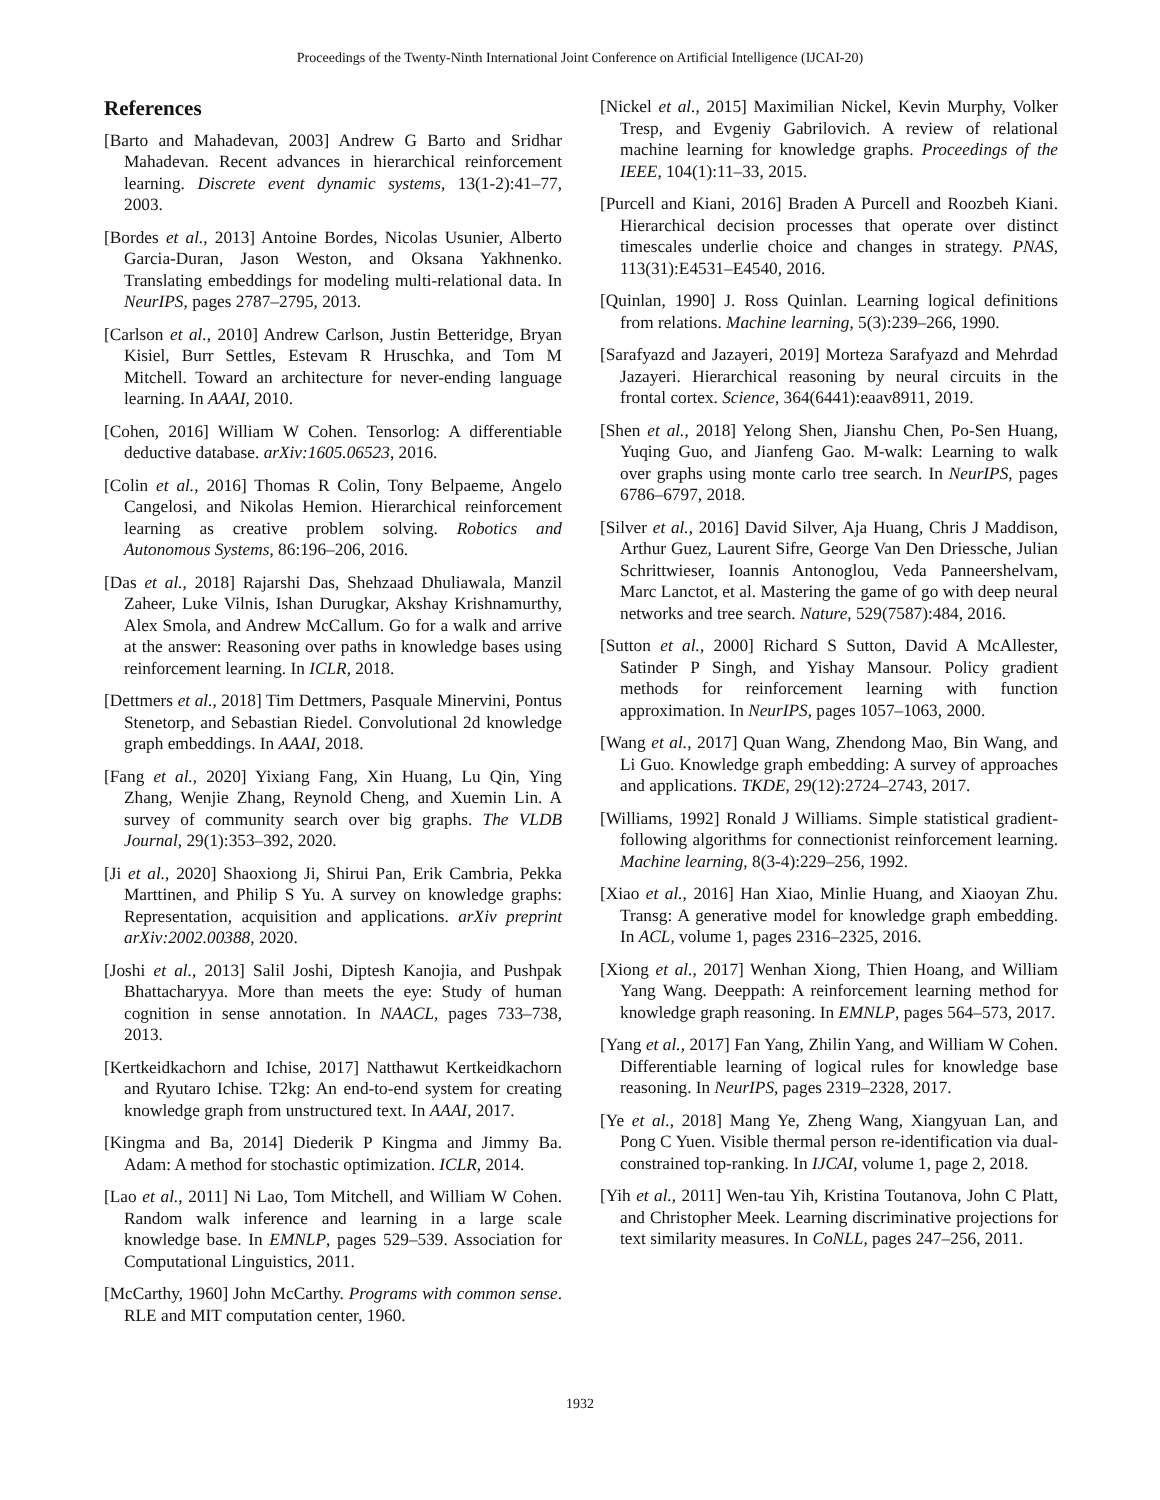Proceedings of the Twenty-Ninth International Joint Conference on Artificial Intelligence (IJCAI-20)
References
[Barto and Mahadevan, 2003] Andrew G Barto and Sridhar Mahadevan. Recent advances in hierarchical reinforcement learning. Discrete event dynamic systems, 13(1-2):41–77, 2003.
[Bordes et al., 2013] Antoine Bordes, Nicolas Usunier, Alberto Garcia-Duran, Jason Weston, and Oksana Yakhnenko. Translating embeddings for modeling multi-relational data. In NeurIPS, pages 2787–2795, 2013.
[Carlson et al., 2010] Andrew Carlson, Justin Betteridge, Bryan Kisiel, Burr Settles, Estevam R Hruschka, and Tom M Mitchell. Toward an architecture for never-ending language learning. In AAAI, 2010.
[Cohen, 2016] William W Cohen. Tensorlog: A differentiable deductive database. arXiv:1605.06523, 2016.
[Colin et al., 2016] Thomas R Colin, Tony Belpaeme, Angelo Cangelosi, and Nikolas Hemion. Hierarchical reinforcement learning as creative problem solving. Robotics and Autonomous Systems, 86:196–206, 2016.
[Das et al., 2018] Rajarshi Das, Shehzaad Dhuliawala, Manzil Zaheer, Luke Vilnis, Ishan Durugkar, Akshay Krishnamurthy, Alex Smola, and Andrew McCallum. Go for a walk and arrive at the answer: Reasoning over paths in knowledge bases using reinforcement learning. In ICLR, 2018.
[Dettmers et al., 2018] Tim Dettmers, Pasquale Minervini, Pontus Stenetorp, and Sebastian Riedel. Convolutional 2d knowledge graph embeddings. In AAAI, 2018.
[Fang et al., 2020] Yixiang Fang, Xin Huang, Lu Qin, Ying Zhang, Wenjie Zhang, Reynold Cheng, and Xuemin Lin. A survey of community search over big graphs. The VLDB Journal, 29(1):353–392, 2020.
[Ji et al., 2020] Shaoxiong Ji, Shirui Pan, Erik Cambria, Pekka Marttinen, and Philip S Yu. A survey on knowledge graphs: Representation, acquisition and applications. arXiv preprint arXiv:2002.00388, 2020.
[Joshi et al., 2013] Salil Joshi, Diptesh Kanojia, and Pushpak Bhattacharyya. More than meets the eye: Study of human cognition in sense annotation. In NAACL, pages 733–738, 2013.
[Kertkeidkachorn and Ichise, 2017] Natthawut Kertkeidkachorn and Ryutaro Ichise. T2kg: An end-to-end system for creating knowledge graph from unstructured text. In AAAI, 2017.
[Kingma and Ba, 2014] Diederik P Kingma and Jimmy Ba. Adam: A method for stochastic optimization. ICLR, 2014.
[Lao et al., 2011] Ni Lao, Tom Mitchell, and William W Cohen. Random walk inference and learning in a large scale knowledge base. In EMNLP, pages 529–539. Association for Computational Linguistics, 2011.
[McCarthy, 1960] John McCarthy. Programs with common sense. RLE and MIT computation center, 1960.
[Nickel et al., 2015] Maximilian Nickel, Kevin Murphy, Volker Tresp, and Evgeniy Gabrilovich. A review of relational machine learning for knowledge graphs. Proceedings of the IEEE, 104(1):11–33, 2015.
[Purcell and Kiani, 2016] Braden A Purcell and Roozbeh Kiani. Hierarchical decision processes that operate over distinct timescales underlie choice and changes in strategy. PNAS, 113(31):E4531–E4540, 2016.
[Quinlan, 1990] J. Ross Quinlan. Learning logical definitions from relations. Machine learning, 5(3):239–266, 1990.
[Sarafyazd and Jazayeri, 2019] Morteza Sarafyazd and Mehrdad Jazayeri. Hierarchical reasoning by neural circuits in the frontal cortex. Science, 364(6441):eaav8911, 2019.
[Shen et al., 2018] Yelong Shen, Jianshu Chen, Po-Sen Huang, Yuqing Guo, and Jianfeng Gao. M-walk: Learning to walk over graphs using monte carlo tree search. In NeurIPS, pages 6786–6797, 2018.
[Silver et al., 2016] David Silver, Aja Huang, Chris J Maddison, Arthur Guez, Laurent Sifre, George Van Den Driessche, Julian Schrittwieser, Ioannis Antonoglou, Veda Panneershelvam, Marc Lanctot, et al. Mastering the game of go with deep neural networks and tree search. Nature, 529(7587):484, 2016.
[Sutton et al., 2000] Richard S Sutton, David A McAllester, Satinder P Singh, and Yishay Mansour. Policy gradient methods for reinforcement learning with function approximation. In NeurIPS, pages 1057–1063, 2000.
[Wang et al., 2017] Quan Wang, Zhendong Mao, Bin Wang, and Li Guo. Knowledge graph embedding: A survey of approaches and applications. TKDE, 29(12):2724–2743, 2017.
[Williams, 1992] Ronald J Williams. Simple statistical gradient-following algorithms for connectionist reinforcement learning. Machine learning, 8(3-4):229–256, 1992.
[Xiao et al., 2016] Han Xiao, Minlie Huang, and Xiaoyan Zhu. Transg: A generative model for knowledge graph embedding. In ACL, volume 1, pages 2316–2325, 2016.
[Xiong et al., 2017] Wenhan Xiong, Thien Hoang, and William Yang Wang. Deeppath: A reinforcement learning method for knowledge graph reasoning. In EMNLP, pages 564–573, 2017.
[Yang et al., 2017] Fan Yang, Zhilin Yang, and William W Cohen. Differentiable learning of logical rules for knowledge base reasoning. In NeurIPS, pages 2319–2328, 2017.
[Ye et al., 2018] Mang Ye, Zheng Wang, Xiangyuan Lan, and Pong C Yuen. Visible thermal person re-identification via dual-constrained top-ranking. In IJCAI, volume 1, page 2, 2018.
[Yih et al., 2011] Wen-tau Yih, Kristina Toutanova, John C Platt, and Christopher Meek. Learning discriminative projections for text similarity measures. In CoNLL, pages 247–256, 2011.
1932